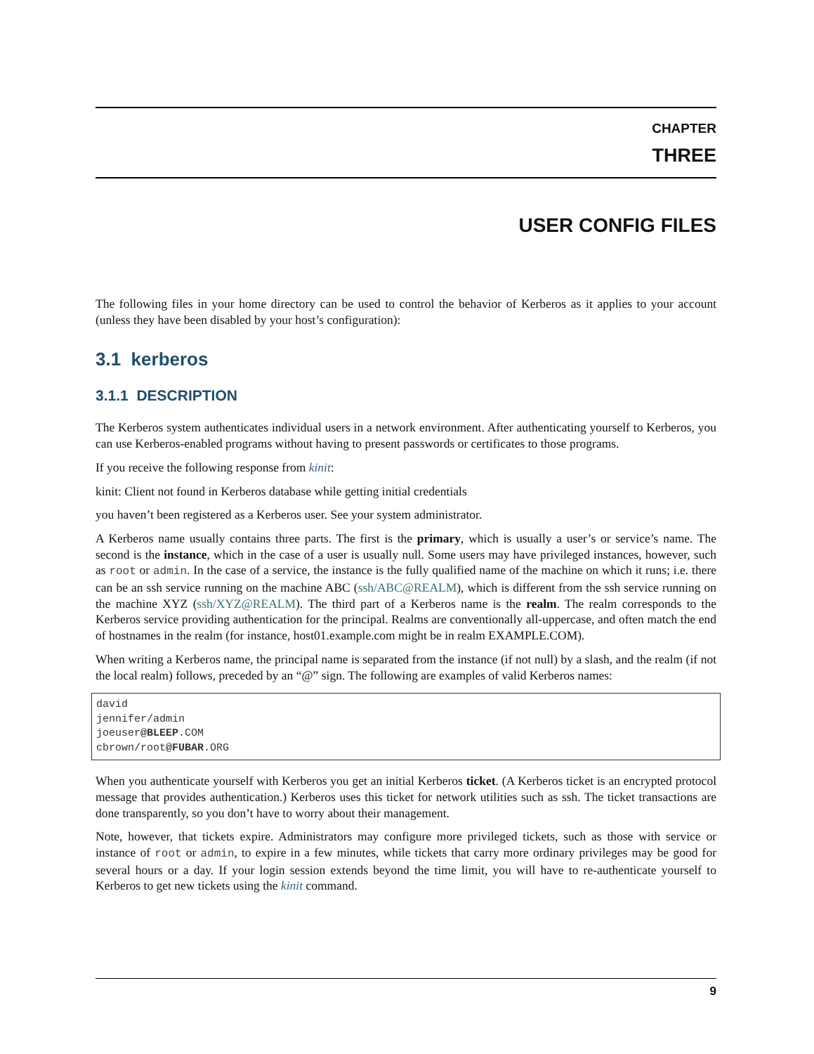CHAPTER
THREE
USER CONFIG FILES
The following files in your home directory can be used to control the behavior of Kerberos as it applies to your account (unless they have been disabled by your host’s configuration):
3.1 kerberos
3.1.1 DESCRIPTION
The Kerberos system authenticates individual users in a network environment. After authenticating yourself to Kerberos, you can use Kerberos-enabled programs without having to present passwords or certificates to those programs.
If you receive the following response from kinit:
kinit: Client not found in Kerberos database while getting initial credentials
you haven’t been registered as a Kerberos user. See your system administrator.
A Kerberos name usually contains three parts. The first is the primary, which is usually a user’s or service’s name. The second is the instance, which in the case of a user is usually null. Some users may have privileged instances, however, such as root or admin. In the case of a service, the instance is the fully qualified name of the machine on which it runs; i.e. there can be an ssh service running on the machine ABC (ssh/ABC@REALM), which is different from the ssh service running on the machine XYZ (ssh/XYZ@REALM). The third part of a Kerberos name is the realm. The realm corresponds to the Kerberos service providing authentication for the principal. Realms are conventionally all-uppercase, and often match the end of hostnames in the realm (for instance, host01.example.com might be in realm EXAMPLE.COM).
When writing a Kerberos name, the principal name is separated from the instance (if not null) by a slash, and the realm (if not the local realm) follows, preceded by an “@” sign. The following are examples of valid Kerberos names:
david
jennifer/admin
joeuser@BLEEP.COM
cbrown/root@FUBAR.ORG
When you authenticate yourself with Kerberos you get an initial Kerberos ticket. (A Kerberos ticket is an encrypted protocol message that provides authentication.) Kerberos uses this ticket for network utilities such as ssh. The ticket transactions are done transparently, so you don’t have to worry about their management.
Note, however, that tickets expire. Administrators may configure more privileged tickets, such as those with service or instance of root or admin, to expire in a few minutes, while tickets that carry more ordinary privileges may be good for several hours or a day. If your login session extends beyond the time limit, you will have to re-authenticate yourself to Kerberos to get new tickets using the kinit command.
9